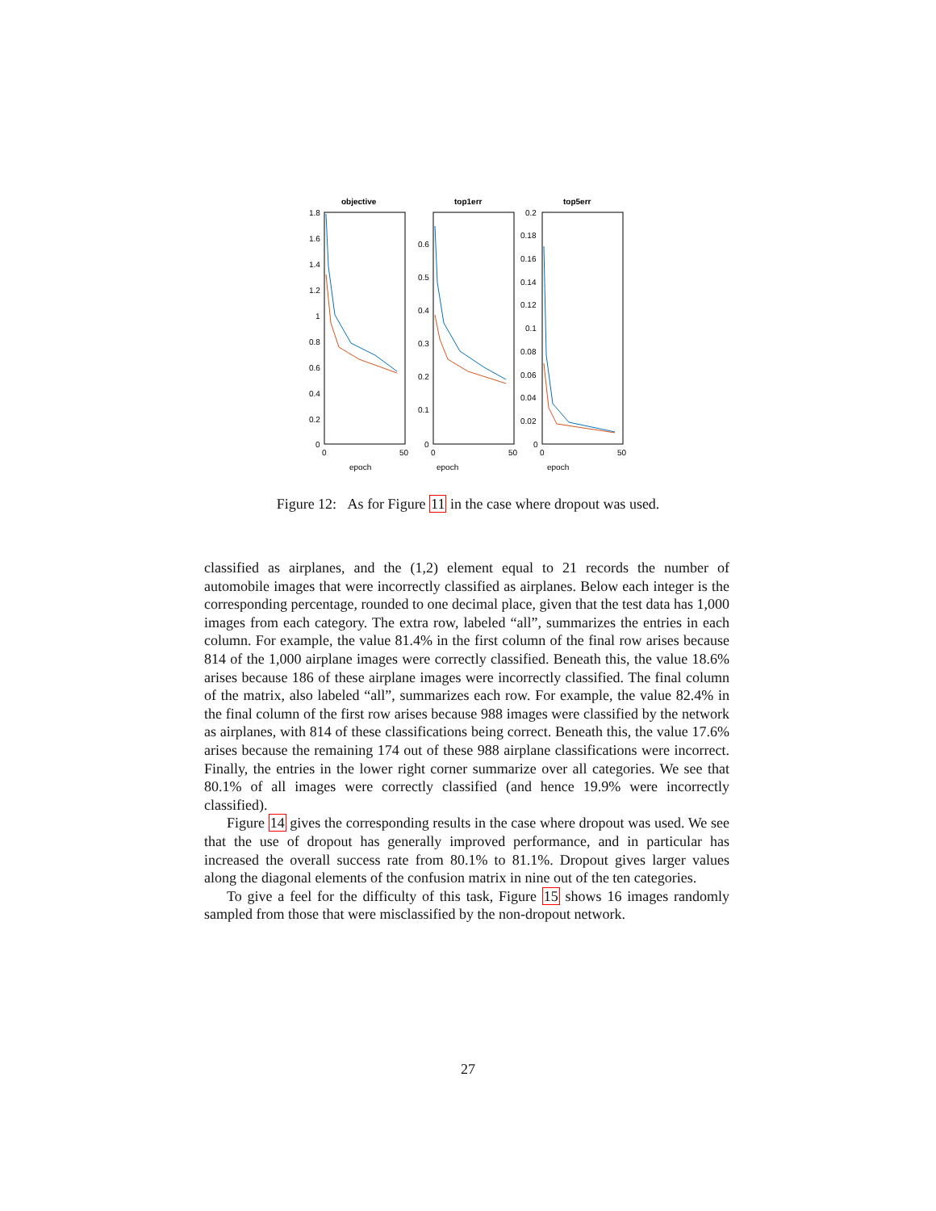objective
1.8
1.6
1.4
1.2
1
0.8
0.6
0.4
0.2
0
0
50
epoch
top1err
0.6
0.5
0.4
0.3
0.2
0.1
0
0
50
epoch
top5err
0.2
0.18
0.16
0.14
0.12
0.1
0.08
0.06
0.04
0.02
0
0
50
epoch
Figure 12: As for Figure 11 in the case where dropout was used.
classified as airplanes, and the (1,2) element equal to 21 records the number of automobile images that were incorrectly classified as airplanes. Below each integer is the corresponding percentage, rounded to one decimal place, given that the test data has 1,000 images from each category. The extra row, labeled “all”, summarizes the entries in each column. For example, the value 81.4% in the first column of the final row arises because 814 of the 1,000 airplane images were correctly classified. Beneath this, the value 18.6% arises because 186 of these airplane images were incorrectly classified. The final column of the matrix, also labeled “all”, summarizes each row. For example, the value 82.4% in the final column of the first row arises because 988 images were classified by the network as airplanes, with 814 of these classifications being correct. Beneath this, the value 17.6% arises because the remaining 174 out of these 988 airplane classifications were incorrect. Finally, the entries in the lower right corner summarize over all categories. We see that 80.1% of all images were correctly classified (and hence 19.9% were incorrectly classified).
Figure 14 gives the corresponding results in the case where dropout was used. We see that the use of dropout has generally improved performance, and in particular has increased the overall success rate from 80.1% to 81.1%. Dropout gives larger values along the diagonal elements of the confusion matrix in nine out of the ten categories.
To give a feel for the difficulty of this task, Figure 15 shows 16 images randomly sampled from those that were misclassified by the non-dropout network.
27